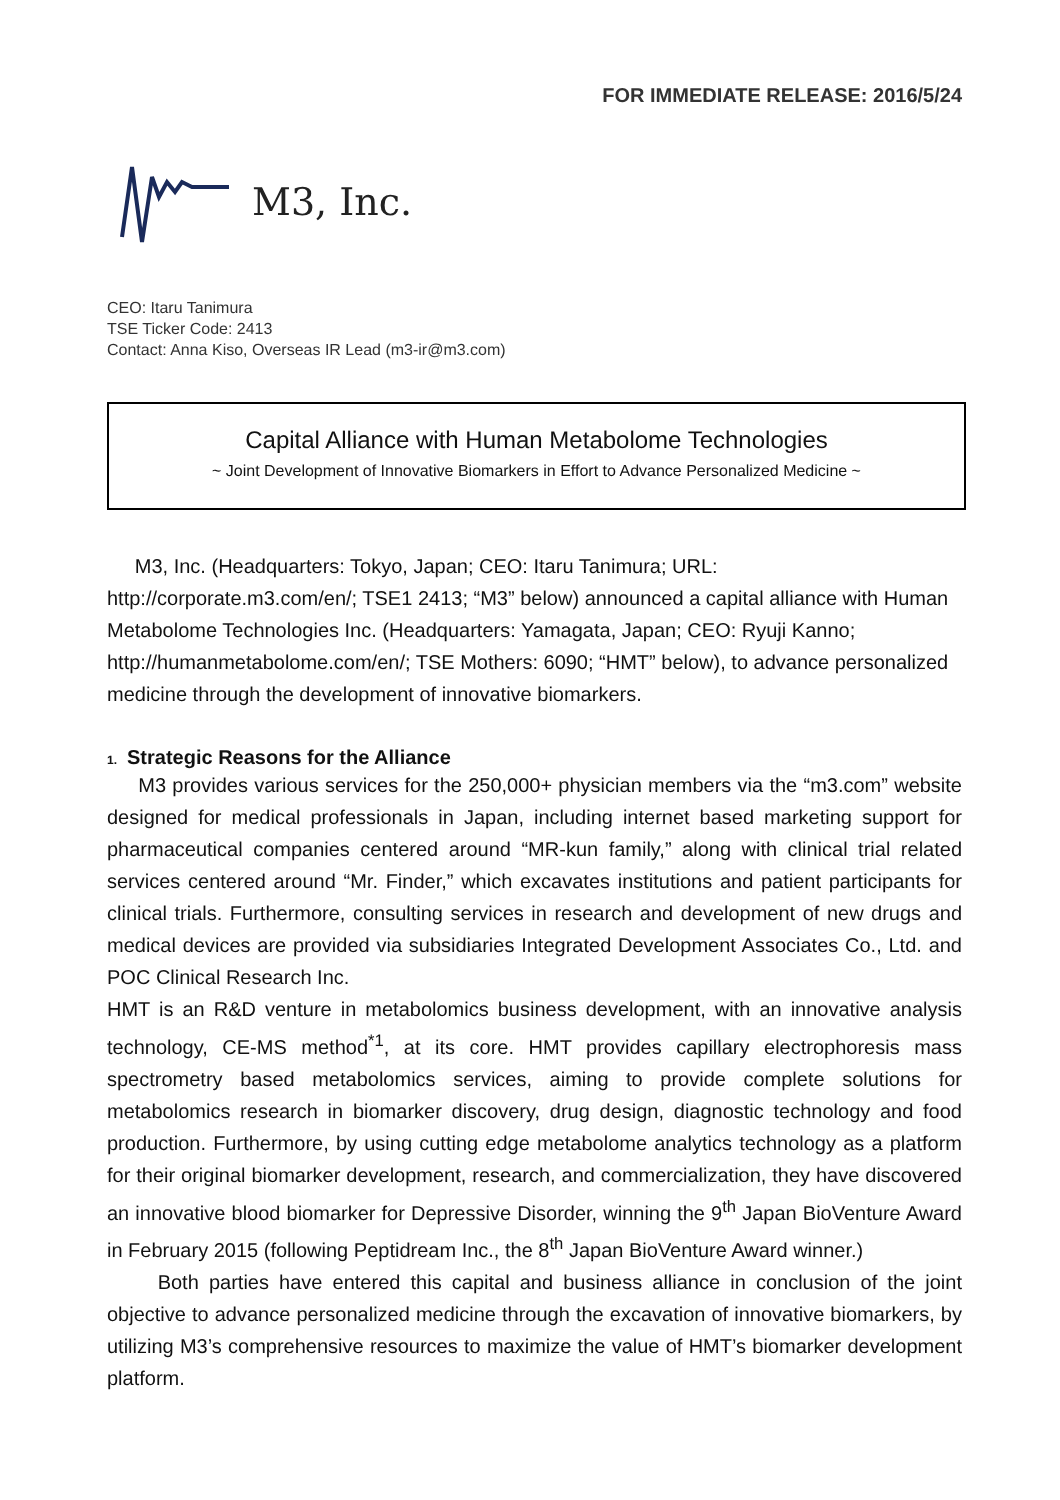FOR IMMEDIATE RELEASE: 2016/5/24
M3, Inc.
CEO: Itaru Tanimura
TSE Ticker Code: 2413
Contact: Anna Kiso, Overseas IR Lead (m3-ir@m3.com)
Capital Alliance with Human Metabolome Technologies
~ Joint Development of Innovative Biomarkers in Effort to Advance Personalized Medicine ~
M3, Inc. (Headquarters: Tokyo, Japan; CEO: Itaru Tanimura; URL: http://corporate.m3.com/en/; TSE1 2413; “M3” below) announced a capital alliance with Human Metabolome Technologies Inc. (Headquarters: Yamagata, Japan; CEO: Ryuji Kanno; http://humanmetabolome.com/en/; TSE Mothers: 6090; “HMT” below), to advance personalized medicine through the development of innovative biomarkers.
1. Strategic Reasons for the Alliance
M3 provides various services for the 250,000+ physician members via the “m3.com” website designed for medical professionals in Japan, including internet based marketing support for pharmaceutical companies centered around “MR-kun family,” along with clinical trial related services centered around “Mr. Finder,” which excavates institutions and patient participants for clinical trials. Furthermore, consulting services in research and development of new drugs and medical devices are provided via subsidiaries Integrated Development Associates Co., Ltd. and POC Clinical Research Inc.
HMT is an R&D venture in metabolomics business development, with an innovative analysis technology, CE-MS method<sup>*1</sup>, at its core. HMT provides capillary electrophoresis mass spectrometry based metabolomics services, aiming to provide complete solutions for metabolomics research in biomarker discovery, drug design, diagnostic technology and food production. Furthermore, by using cutting edge metabolome analytics technology as a platform for their original biomarker development, research, and commercialization, they have discovered an innovative blood biomarker for Depressive Disorder, winning the 9<sup>th</sup> Japan BioVenture Award in February 2015 (following Peptidream Inc., the 8<sup>th</sup> Japan BioVenture Award winner.)
Both parties have entered this capital and business alliance in conclusion of the joint objective to advance personalized medicine through the excavation of innovative biomarkers, by utilizing M3’s comprehensive resources to maximize the value of HMT’s biomarker development platform.